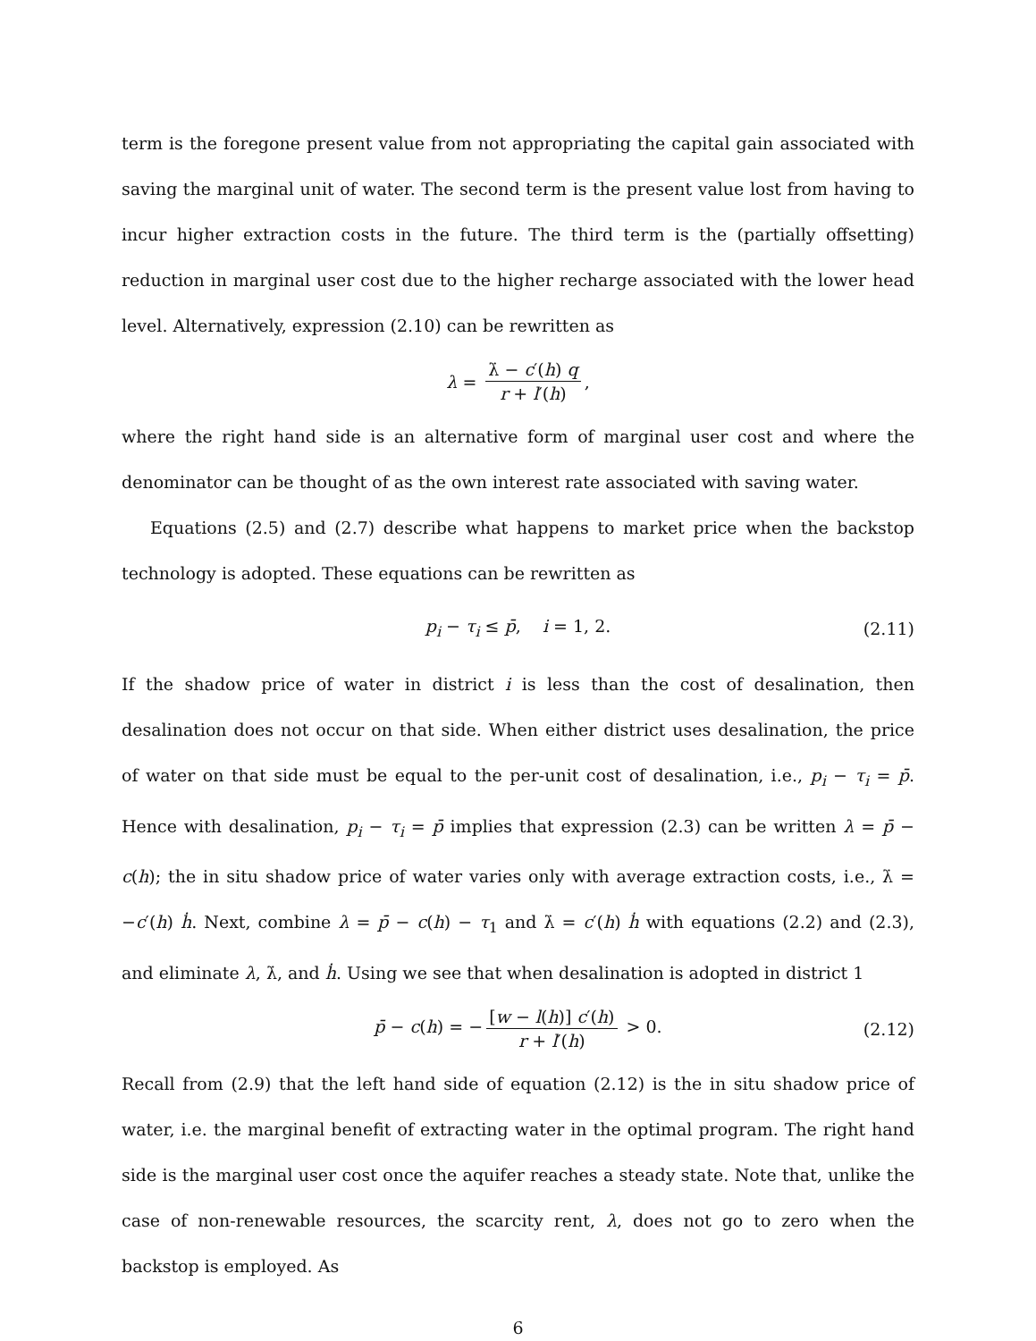term is the foregone present value from not appropriating the capital gain associated with saving the marginal unit of water. The second term is the present value lost from having to incur higher extraction costs in the future. The third term is the (partially offsetting) reduction in marginal user cost due to the higher recharge associated with the lower head level. Alternatively, expression (2.10) can be rewritten as
λ = λ̇ − c′(h) q r + l′(h),
where the right hand side is an alternative form of marginal user cost and where the denominator can be thought of as the own interest rate associated with saving water.
Equations (2.5) and (2.7) describe what happens to market price when the backstop technology is adopted. These equations can be rewritten as
p<sub>i</sub> − τ<sub>i</sub> ≤ p̄, i = 1, 2. (2.11)
If the shadow price of water in district i is less than the cost of desalination, then desalination does not occur on that side. When either district uses desalination, the price of water on that side must be equal to the per-unit cost of desalination, i.e., p<sub>i</sub> − τ<sub>i</sub> = p̄. Hence with desalination, p<sub>i</sub> − τ<sub>i</sub> = p̄ implies that expression (2.3) can be written λ = p̄ − c(h); the in situ shadow price of water varies only with average extraction costs, i.e., λ̇ = −c′(h) ḣ. Next, combine λ = p̄ − c(h) − τ<sub>1</sub> and λ̇ = c′(h) ḣ with equations (2.2) and (2.3), and eliminate λ, λ̇, and ḣ. Using we see that when desalination is adopted in district 1
p̄ − c(h) = − [w − l(h)] c′(h) r + l′(h) > 0. (2.12)
Recall from (2.9) that the left hand side of equation (2.12) is the in situ shadow price of water, i.e. the marginal benefit of extracting water in the optimal program. The right hand side is the marginal user cost once the aquifer reaches a steady state. Note that, unlike the case of non-renewable resources, the scarcity rent, λ, does not go to zero when the backstop is employed. As
6